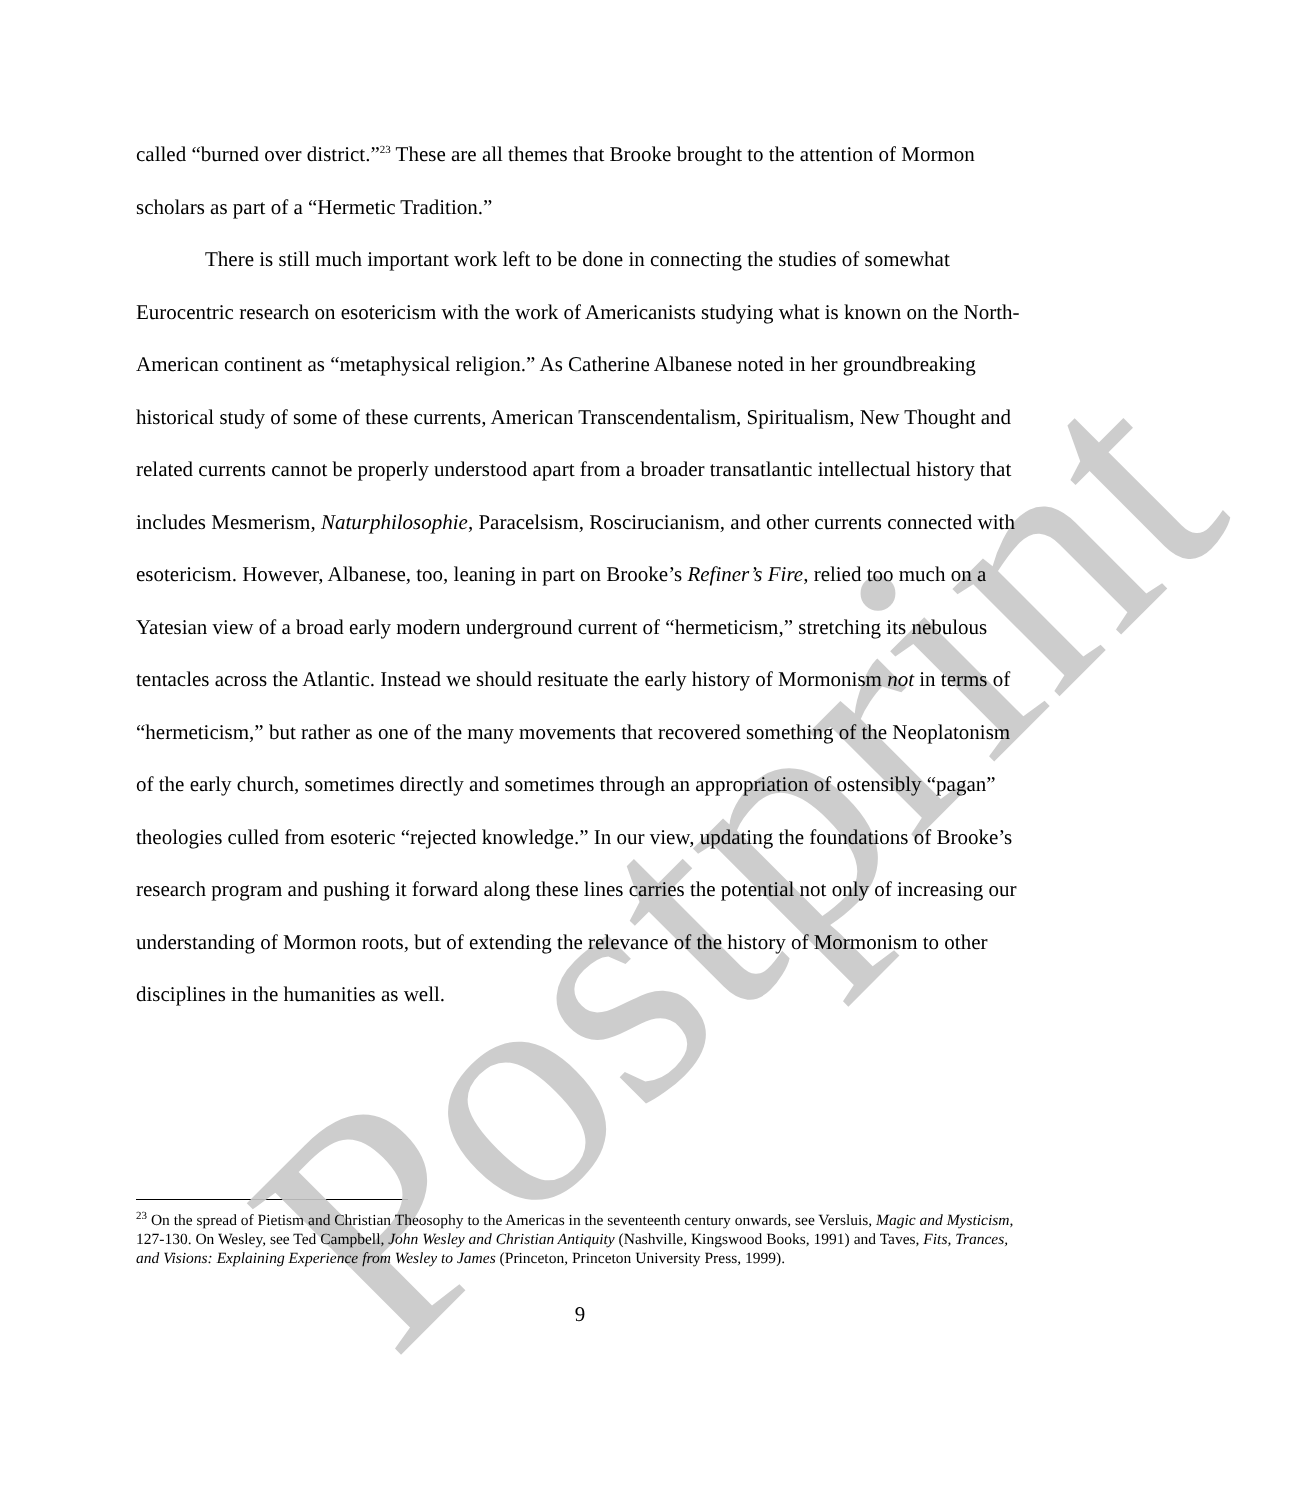called “burned over district.”<sup>23</sup> These are all themes that Brooke brought to the attention of Mormon scholars as part of a “Hermetic Tradition.”
There is still much important work left to be done in connecting the studies of somewhat Eurocentric research on esotericism with the work of Americanists studying what is known on the North-American continent as “metaphysical religion.” As Catherine Albanese noted in her groundbreaking historical study of some of these currents, American Transcendentalism, Spiritualism, New Thought and related currents cannot be properly understood apart from a broader transatlantic intellectual history that includes Mesmerism, Naturphilosophie, Paracelsism, Roscirucianism, and other currents connected with esotericism. However, Albanese, too, leaning in part on Brooke’s Refiner’s Fire, relied too much on a Yatesian view of a broad early modern underground current of “hermeticism,” stretching its nebulous tentacles across the Atlantic. Instead we should resituate the early history of Mormonism not in terms of “hermeticism,” but rather as one of the many movements that recovered something of the Neoplatonism of the early church, sometimes directly and sometimes through an appropriation of ostensibly “pagan” theologies culled from esoteric “rejected knowledge.” In our view, updating the foundations of Brooke’s research program and pushing it forward along these lines carries the potential not only of increasing our understanding of Mormon roots, but of extending the relevance of the history of Mormonism to other disciplines in the humanities as well.
<sup>23</sup> On the spread of Pietism and Christian Theosophy to the Americas in the seventeenth century onwards, see Versluis, Magic and Mysticism, 127-130. On Wesley, see Ted Campbell, John Wesley and Christian Antiquity (Nashville, Kingswood Books, 1991) and Taves, Fits, Trances, and Visions: Explaining Experience from Wesley to James (Princeton, Princeton University Press, 1999).
9
Postprint